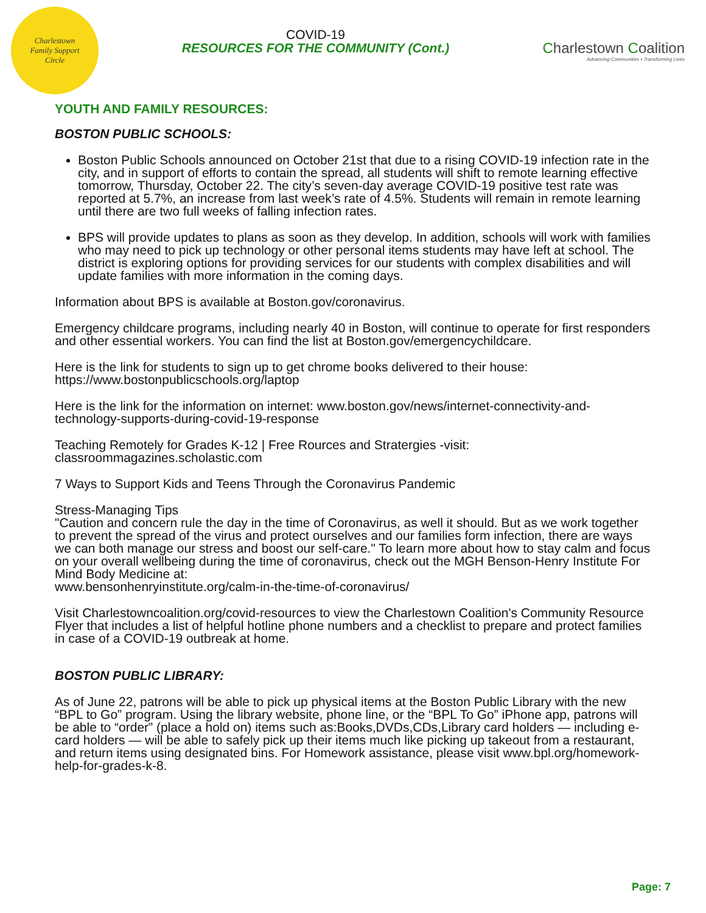Charlestown
Family Support
Circle
COVID-19
RESOURCES FOR THE COMMUNITY (Cont.)
Charlestown Coalition
Advancing Communities • Transforming Lives
YOUTH AND FAMILY RESOURCES:
BOSTON PUBLIC SCHOOLS:
Boston Public Schools announced on October 21st that due to a rising COVID-19 infection rate in the city, and in support of efforts to contain the spread, all students will shift to remote learning effective tomorrow, Thursday, October 22. The city’s seven-day average COVID-19 positive test rate was reported at 5.7%, an increase from last week’s rate of 4.5%. Students will remain in remote learning until there are two full weeks of falling infection rates.
BPS will provide updates to plans as soon as they develop. In addition, schools will work with families who may need to pick up technology or other personal items students may have left at school. The district is exploring options for providing services for our students with complex disabilities and will update families with more information in the coming days.
Information about BPS is available at Boston.gov/coronavirus.
Emergency childcare programs, including nearly 40 in Boston, will continue to operate for first responders and other essential workers. You can find the list at Boston.gov/emergencychildcare.
Here is the link for students to sign up to get chrome books delivered to their house:
https://www.bostonpublicschools.org/laptop
Here is the link for the information on internet: www.boston.gov/news/internet-connectivity-and-technology-supports-during-covid-19-response
Teaching Remotely for Grades K-12 | Free Rources and Stratergies -visit:
classroommagazines.scholastic.com
7 Ways to Support Kids and Teens Through the Coronavirus Pandemic
Stress-Managing Tips
"Caution and concern rule the day in the time of Coronavirus, as well it should. But as we work together to prevent the spread of the virus and protect ourselves and our families form infection, there are ways we can both manage our stress and boost our self-care." To learn more about how to stay calm and focus on your overall wellbeing during the time of coronavirus, check out the MGH Benson-Henry Institute For Mind Body Medicine at:
www.bensonhenryinstitute.org/calm-in-the-time-of-coronavirus/
Visit Charlestowncoalition.org/covid-resources to view the Charlestown Coalition's Community Resource Flyer that includes a list of helpful hotline phone numbers and a checklist to prepare and protect families in case of a COVID-19 outbreak at home.
BOSTON PUBLIC LIBRARY:
As of June 22, patrons will be able to pick up physical items at the Boston Public Library with the new “BPL to Go” program. Using the library website, phone line, or the “BPL To Go” iPhone app, patrons will be able to “order” (place a hold on) items such as:Books,DVDs,CDs,Library card holders — including e-card holders — will be able to safely pick up their items much like picking up takeout from a restaurant, and return items using designated bins. For Homework assistance, please visit www.bpl.org/homework-help-for-grades-k-8.
Page: 7